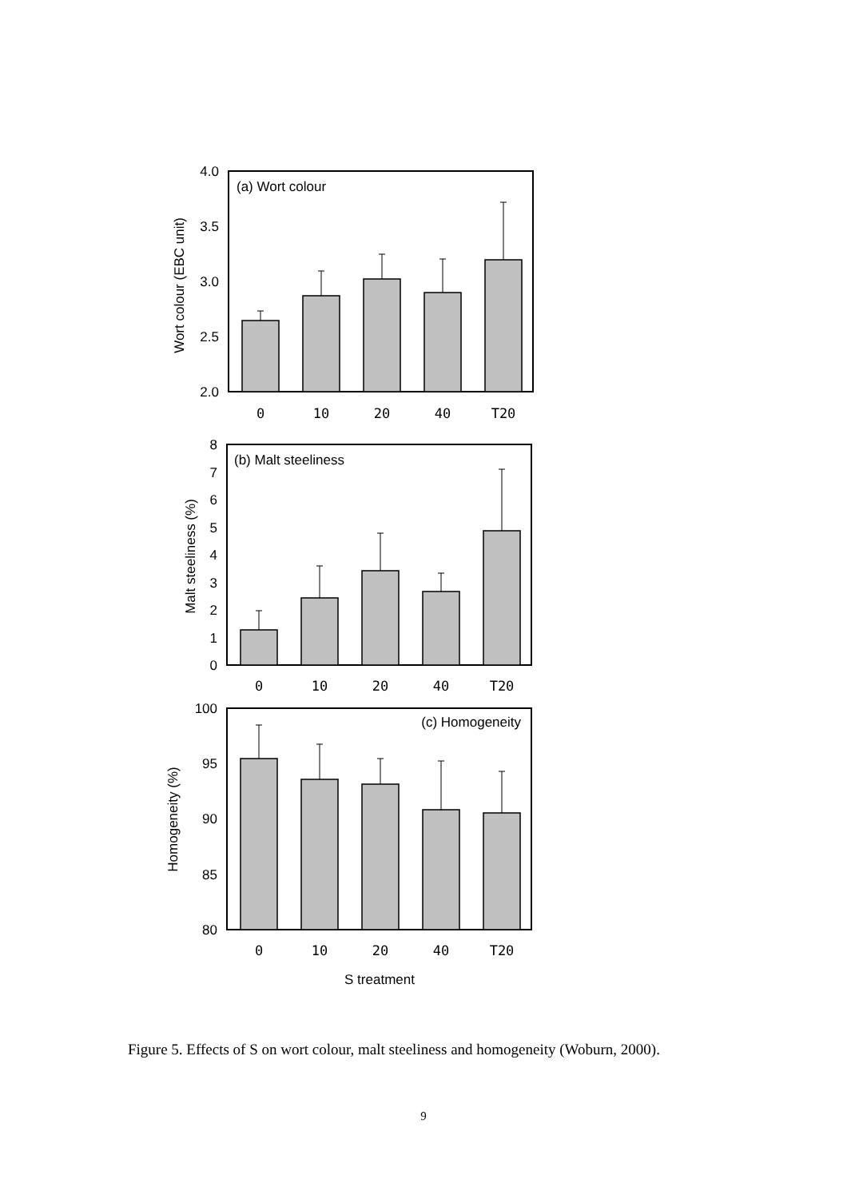(a) Wort colour
4.0
3.5
3.0
2.5
2.0
Wort colour (EBC unit)
0
10
20
40
T20
(b) Malt steeliness
8
7
6
5
4
3
2
1
0
Malt steeliness (%)
0
10
20
40
T20
(c) Homogeneity
100
95
90
85
80
Homogeneity (%)
0
10
20
40
T20
S treatment
Figure 5. Effects of S on wort colour, malt steeliness and homogeneity (Woburn, 2000).
9